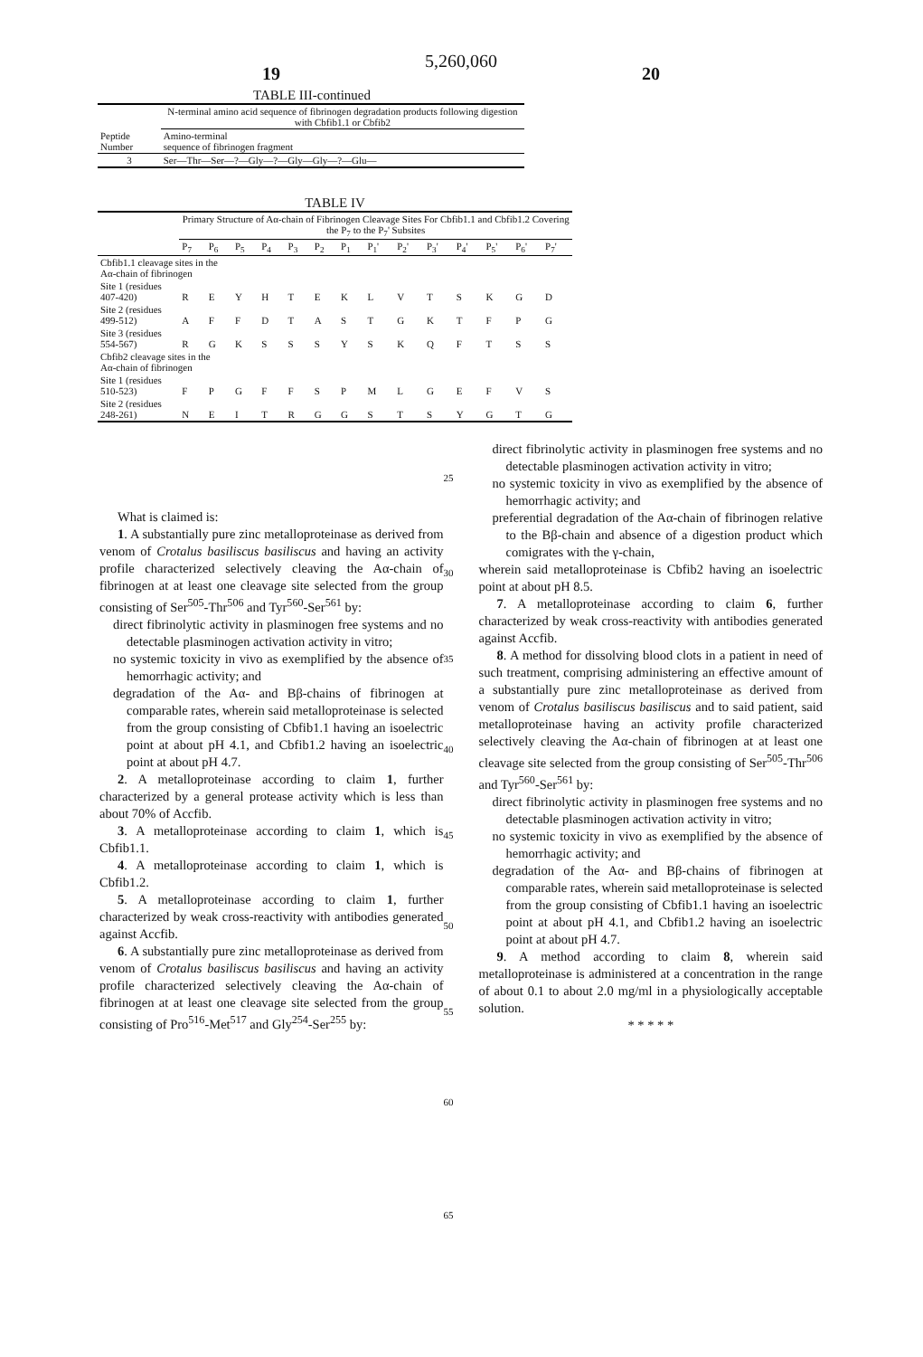19 5,260,060 20
TABLE III-continued
| | N-terminal amino acid sequence of fibrinogen degradation products following digestion with Cbfib1.1 or Cbfib2 |
| --- | --- |
| Peptide Number | Amino-terminal sequence of fibrinogen fragment |
| 3 | Ser—Thr—Ser—?—Gly—?—Gly—Gly—?—Glu— |
TABLE IV
| | Primary Structure of Aα-chain of Fibrinogen Cleavage Sites For Cbfib1.1 and Cbfib1.2 Covering the P<sub>7</sub> to the P<sub>7</sub>' Subsites | | | | | | | | | | | | | |
| --- | --- | --- | --- | --- | --- | --- | --- | --- | --- | --- | --- | --- | --- | --- |
| | P<sub>7</sub> | P<sub>6</sub> | P<sub>5</sub> | P<sub>4</sub> | P<sub>3</sub> | P<sub>2</sub> | P<sub>1</sub> | P<sub>1</sub>' | P<sub>2</sub>' | P<sub>3</sub>' | P<sub>4</sub>' | P<sub>5</sub>' | P<sub>6</sub>' | P<sub>7</sub>' |
| Cbfib1.1 cleavage sites in the Aα-chain of fibrinogen | | | | | | | | | | | | | | |
| Site 1 (residues 407-420) | R | E | Y | H | T | E | K | L | V | T | S | K | G | D |
| Site 2 (residues 499-512) | A | F | F | D | T | A | S | T | G | K | T | F | P | G |
| Site 3 (residues 554-567) | R | G | K | S | S | S | Y | S | K | Q | F | T | S | S |
| Cbfib2 cleavage sites in the Aα-chain of fibrinogen | | | | | | | | | | | | | | |
| Site 1 (residues 510-523) | F | P | G | F | F | S | P | M | L | G | E | F | V | S |
| Site 2 (residues 248-261) | N | E | I | T | R | G | G | S | T | S | Y | G | T | G |
What is claimed is:
1. A substantially pure zinc metalloproteinase as derived from venom of Crotalus basiliscus basiliscus and having an activity profile characterized selectively cleaving the Aα-chain of fibrinogen at at least one cleavage site selected from the group consisting of Ser<sup>505</sup>-Thr<sup>506</sup> and Tyr<sup>560</sup>-Ser<sup>561</sup> by:
direct fibrinolytic activity in plasminogen free systems and no detectable plasminogen activation activity in vitro;
no systemic toxicity in vivo as exemplified by the absence of hemorrhagic activity; and
degradation of the Aα- and Bβ-chains of fibrinogen at comparable rates, wherein said metalloproteinase is selected from the group consisting of Cbfib1.1 having an isoelectric point at about pH 4.1, and Cbfib1.2 having an isoelectric point at about pH 4.7.
2. A metalloproteinase according to claim 1, further characterized by a general protease activity which is less than about 70% of Accfib.
3. A metalloproteinase according to claim 1, which is Cbfib1.1.
4. A metalloproteinase according to claim 1, which is Cbfib1.2.
5. A metalloproteinase according to claim 1, further characterized by weak cross-reactivity with antibodies generated against Accfib.
6. A substantially pure zinc metalloproteinase as derived from venom of Crotalus basiliscus basiliscus and having an activity profile characterized selectively cleaving the Aα-chain of fibrinogen at at least one cleavage site selected from the group consisting of Pro<sup>516</sup>-Met<sup>517</sup> and Gly<sup>254</sup>-Ser<sup>255</sup> by:
25
30
35
40
45
50
55
60
65
direct fibrinolytic activity in plasminogen free systems and no detectable plasminogen activation activity in vitro;
no systemic toxicity in vivo as exemplified by the absence of hemorrhagic activity; and
preferential degradation of the Aα-chain of fibrinogen relative to the Bβ-chain and absence of a digestion product which comigrates with the γ-chain,
wherein said metalloproteinase is Cbfib2 having an isoelectric point at about pH 8.5.
7. A metalloproteinase according to claim 6, further characterized by weak cross-reactivity with antibodies generated against Accfib.
8. A method for dissolving blood clots in a patient in need of such treatment, comprising administering an effective amount of a substantially pure zinc metalloproteinase as derived from venom of Crotalus basiliscus basiliscus and to said patient, said metalloproteinase having an activity profile characterized selectively cleaving the Aα-chain of fibrinogen at at least one cleavage site selected from the group consisting of Ser<sup>505</sup>-Thr<sup>506</sup> and Tyr<sup>560</sup>-Ser<sup>561</sup> by:
direct fibrinolytic activity in plasminogen free systems and no detectable plasminogen activation activity in vitro;
no systemic toxicity in vivo as exemplified by the absence of hemorrhagic activity; and
degradation of the Aα- and Bβ-chains of fibrinogen at comparable rates, wherein said metalloproteinase is selected from the group consisting of Cbfib1.1 having an isoelectric point at about pH 4.1, and Cbfib1.2 having an isoelectric point at about pH 4.7.
9. A method according to claim 8, wherein said metalloproteinase is administered at a concentration in the range of about 0.1 to about 2.0 mg/ml in a physiologically acceptable solution.
* * * * *